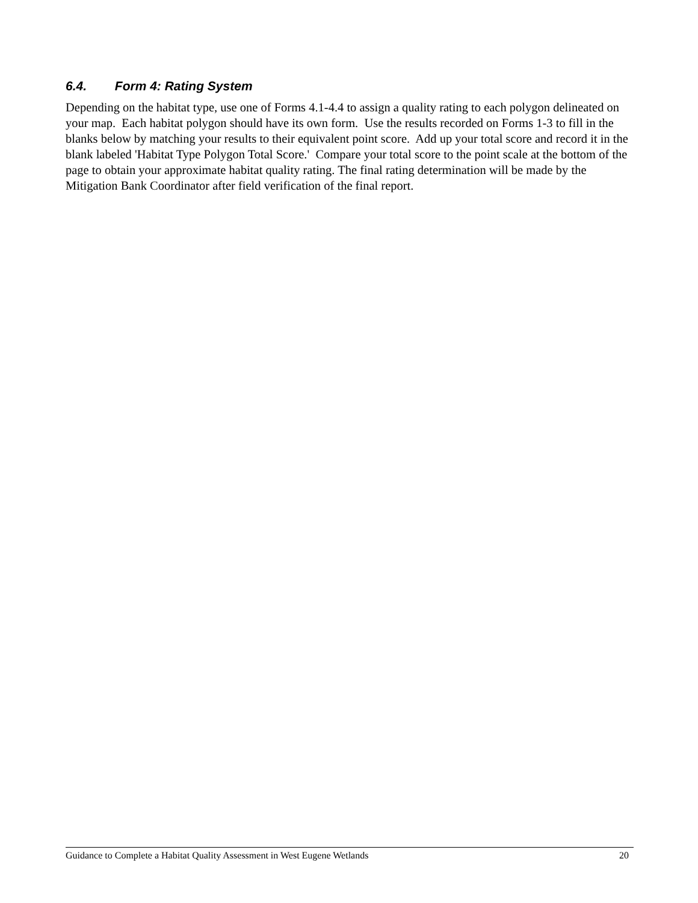6.4. Form 4: Rating System
Depending on the habitat type, use one of Forms 4.1-4.4 to assign a quality rating to each polygon delineated on your map. Each habitat polygon should have its own form. Use the results recorded on Forms 1-3 to fill in the blanks below by matching your results to their equivalent point score. Add up your total score and record it in the blank labeled 'Habitat Type Polygon Total Score.' Compare your total score to the point scale at the bottom of the page to obtain your approximate habitat quality rating. The final rating determination will be made by the Mitigation Bank Coordinator after field verification of the final report.
Guidance to Complete a Habitat Quality Assessment in West Eugene Wetlands 20